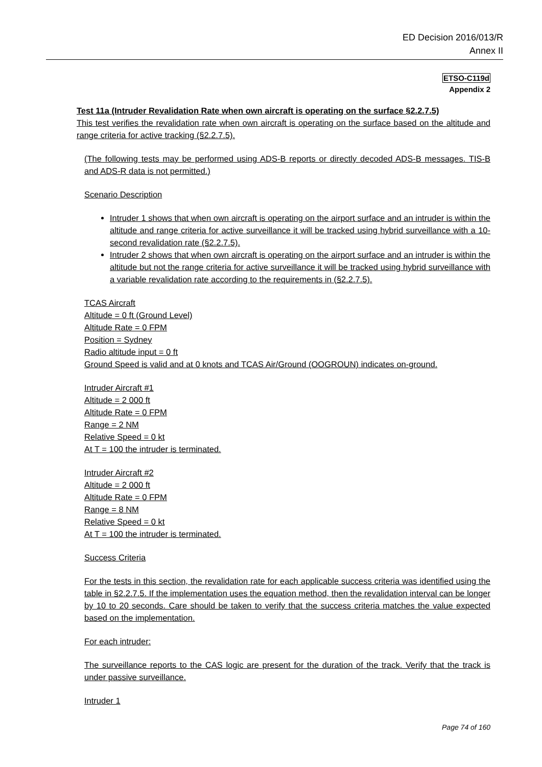ED Decision 2016/013/R
Annex II
ETSO-C119d
Appendix 2
Test 11a (Intruder Revalidation Rate when own aircraft is operating on the surface §2.2.7.5)
This test verifies the revalidation rate when own aircraft is operating on the surface based on the altitude and range criteria for active tracking (§2.2.7.5).
(The following tests may be performed using ADS-B reports or directly decoded ADS-B messages. TIS-B and ADS-R data is not permitted.)
Scenario Description
Intruder 1 shows that when own aircraft is operating on the airport surface and an intruder is within the altitude and range criteria for active surveillance it will be tracked using hybrid surveillance with a 10-second revalidation rate (§2.2.7.5).
Intruder 2 shows that when own aircraft is operating on the airport surface and an intruder is within the altitude but not the range criteria for active surveillance it will be tracked using hybrid surveillance with a variable revalidation rate according to the requirements in (§2.2.7.5).
TCAS Aircraft
Altitude = 0 ft (Ground Level)
Altitude Rate = 0 FPM
Position = Sydney
Radio altitude input = 0 ft
Ground Speed is valid and at 0 knots and TCAS Air/Ground (OOGROUN) indicates on-ground.
Intruder Aircraft #1
Altitude = 2 000 ft
Altitude Rate = 0 FPM
Range = 2 NM
Relative Speed = 0 kt
At T = 100 the intruder is terminated.
Intruder Aircraft #2
Altitude = 2 000 ft
Altitude Rate = 0 FPM
Range = 8 NM
Relative Speed = 0 kt
At T = 100 the intruder is terminated.
Success Criteria
For the tests in this section, the revalidation rate for each applicable success criteria was identified using the table in §2.2.7.5. If the implementation uses the equation method, then the revalidation interval can be longer by 10 to 20 seconds. Care should be taken to verify that the success criteria matches the value expected based on the implementation.
For each intruder:
The surveillance reports to the CAS logic are present for the duration of the track. Verify that the track is under passive surveillance.
Intruder 1
Page 74 of 160